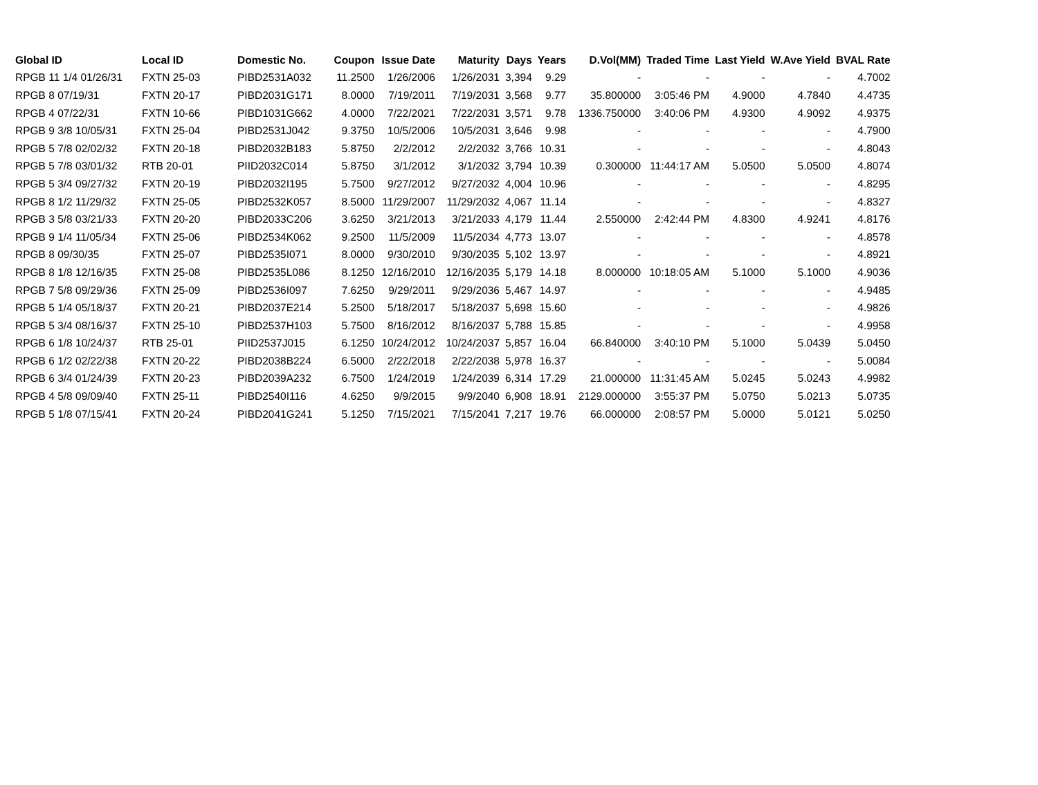| Global ID | Local ID | Domestic No. | Coupon | Issue Date | Maturity | Days | Years | D.Vol(MM) | Traded Time | Last Yield | W.Ave Yield | BVAL Rate |
| --- | --- | --- | --- | --- | --- | --- | --- | --- | --- | --- | --- | --- |
| RPGB 11 1/4 01/26/31 | FXTN 25-03 | PIBD2531A032 | 11.2500 | 1/26/2006 | 1/26/2031 | 3,394 | 9.29 | - | - | - | - | 4.7002 |
| RPGB 8 07/19/31 | FXTN 20-17 | PIBD2031G171 | 8.0000 | 7/19/2011 | 7/19/2031 | 3,568 | 9.77 | 35.800000 | 3:05:46 PM | 4.9000 | 4.7840 | 4.4735 |
| RPGB 4 07/22/31 | FXTN 10-66 | PIBD1031G662 | 4.0000 | 7/22/2021 | 7/22/2031 | 3,571 | 9.78 | 1336.750000 | 3:40:06 PM | 4.9300 | 4.9092 | 4.9375 |
| RPGB 9 3/8 10/05/31 | FXTN 25-04 | PIBD2531J042 | 9.3750 | 10/5/2006 | 10/5/2031 | 3,646 | 9.98 | - | - | - | - | 4.7900 |
| RPGB 5 7/8 02/02/32 | FXTN 20-18 | PIBD2032B183 | 5.8750 | 2/2/2012 | 2/2/2032 | 3,766 | 10.31 | - | - | - | - | 4.8043 |
| RPGB 5 7/8 03/01/32 | RTB 20-01 | PIID2032C014 | 5.8750 | 3/1/2012 | 3/1/2032 | 3,794 | 10.39 | 0.300000 | 11:44:17 AM | 5.0500 | 5.0500 | 4.8074 |
| RPGB 5 3/4 09/27/32 | FXTN 20-19 | PIBD2032I195 | 5.7500 | 9/27/2012 | 9/27/2032 | 4,004 | 10.96 | - | - | - | - | 4.8295 |
| RPGB 8 1/2 11/29/32 | FXTN 25-05 | PIBD2532K057 | 8.5000 | 11/29/2007 | 11/29/2032 | 4,067 | 11.14 | - | - | - | - | 4.8327 |
| RPGB 3 5/8 03/21/33 | FXTN 20-20 | PIBD2033C206 | 3.6250 | 3/21/2013 | 3/21/2033 | 4,179 | 11.44 | 2.550000 | 2:42:44 PM | 4.8300 | 4.9241 | 4.8176 |
| RPGB 9 1/4 11/05/34 | FXTN 25-06 | PIBD2534K062 | 9.2500 | 11/5/2009 | 11/5/2034 | 4,773 | 13.07 | - | - | - | - | 4.8578 |
| RPGB 8 09/30/35 | FXTN 25-07 | PIBD2535I071 | 8.0000 | 9/30/2010 | 9/30/2035 | 5,102 | 13.97 | - | - | - | - | 4.8921 |
| RPGB 8 1/8 12/16/35 | FXTN 25-08 | PIBD2535L086 | 8.1250 | 12/16/2010 | 12/16/2035 | 5,179 | 14.18 | 8.000000 | 10:18:05 AM | 5.1000 | 5.1000 | 4.9036 |
| RPGB 7 5/8 09/29/36 | FXTN 25-09 | PIBD2536I097 | 7.6250 | 9/29/2011 | 9/29/2036 | 5,467 | 14.97 | - | - | - | - | 4.9485 |
| RPGB 5 1/4 05/18/37 | FXTN 20-21 | PIBD2037E214 | 5.2500 | 5/18/2017 | 5/18/2037 | 5,698 | 15.60 | - | - | - | - | 4.9826 |
| RPGB 5 3/4 08/16/37 | FXTN 25-10 | PIBD2537H103 | 5.7500 | 8/16/2012 | 8/16/2037 | 5,788 | 15.85 | - | - | - | - | 4.9958 |
| RPGB 6 1/8 10/24/37 | RTB 25-01 | PIID2537J015 | 6.1250 | 10/24/2012 | 10/24/2037 | 5,857 | 16.04 | 66.840000 | 3:40:10 PM | 5.1000 | 5.0439 | 5.0450 |
| RPGB 6 1/2 02/22/38 | FXTN 20-22 | PIBD2038B224 | 6.5000 | 2/22/2018 | 2/22/2038 | 5,978 | 16.37 | - | - | - | - | 5.0084 |
| RPGB 6 3/4 01/24/39 | FXTN 20-23 | PIBD2039A232 | 6.7500 | 1/24/2019 | 1/24/2039 | 6,314 | 17.29 | 21.000000 | 11:31:45 AM | 5.0245 | 5.0243 | 4.9982 |
| RPGB 4 5/8 09/09/40 | FXTN 25-11 | PIBD2540I116 | 4.6250 | 9/9/2015 | 9/9/2040 | 6,908 | 18.91 | 2129.000000 | 3:55:37 PM | 5.0750 | 5.0213 | 5.0735 |
| RPGB 5 1/8 07/15/41 | FXTN 20-24 | PIBD2041G241 | 5.1250 | 7/15/2021 | 7/15/2041 | 7,217 | 19.76 | 66.000000 | 2:08:57 PM | 5.0000 | 5.0121 | 5.0250 |